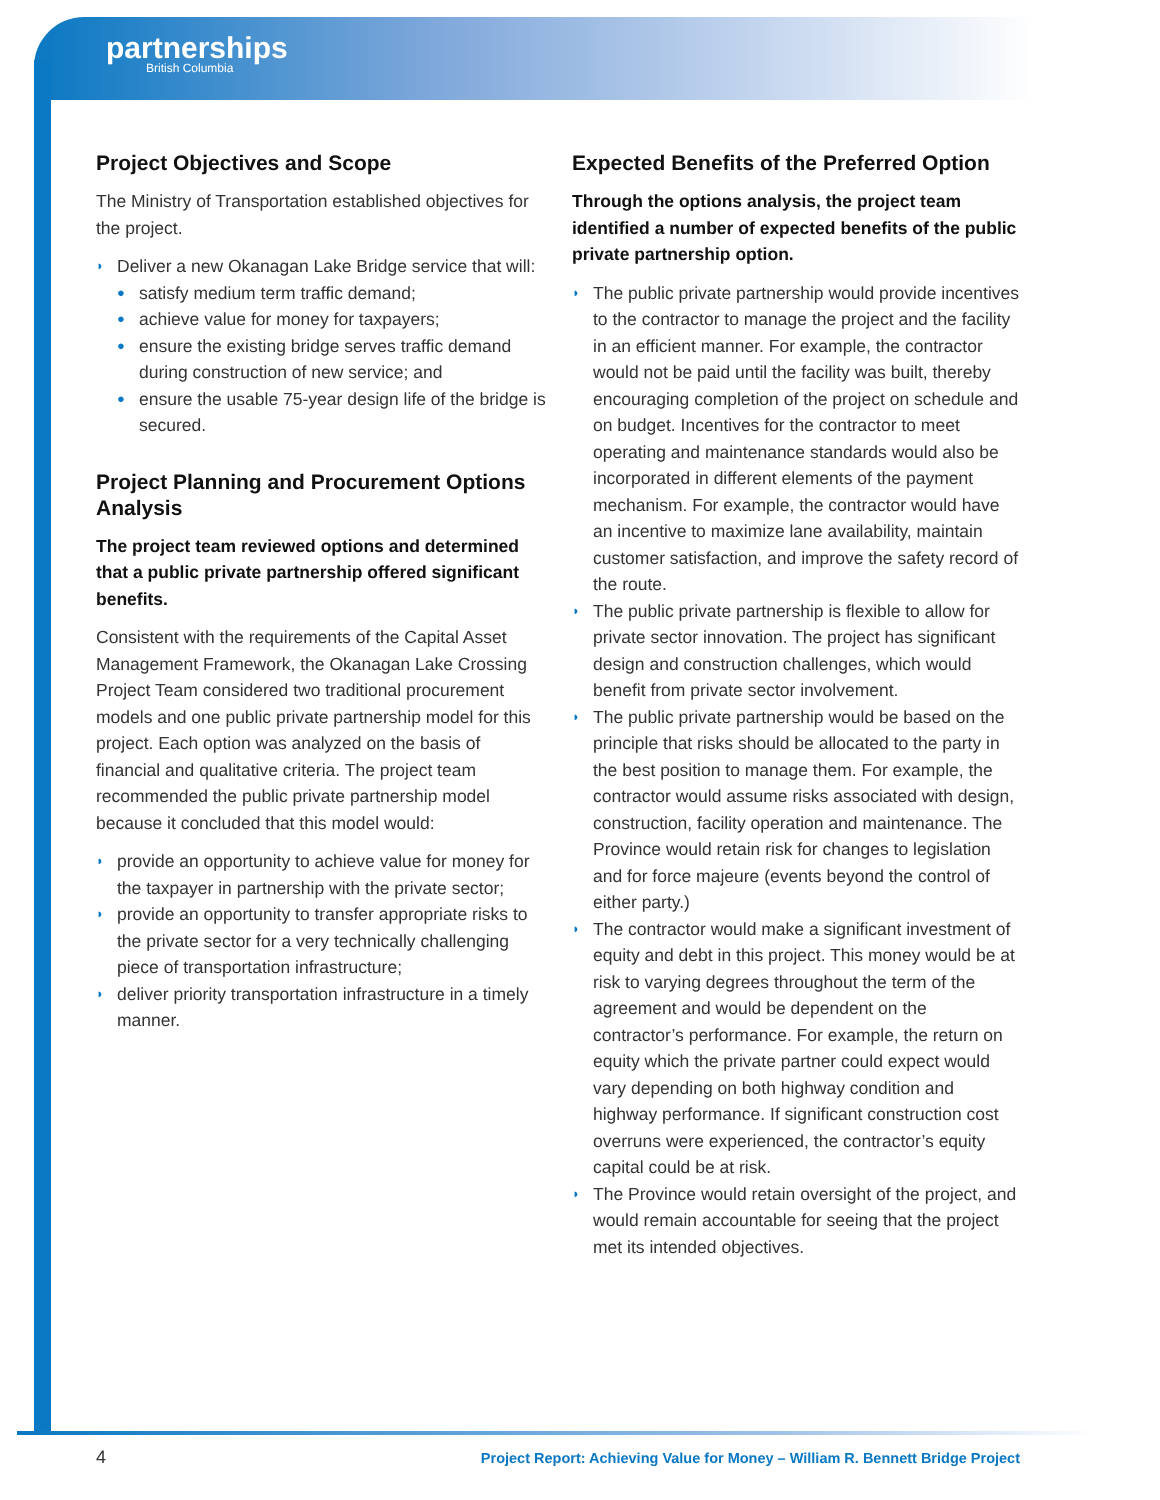partnerships
British Columbia
Project Objectives and Scope
The Ministry of Transportation established objectives for the project.
◗ Deliver a new Okanagan Lake Bridge service that will:
● satisfy medium term traffic demand;
● achieve value for money for taxpayers;
● ensure the existing bridge serves traffic demand during construction of new service; and
● ensure the usable 75-year design life of the bridge is secured.
Project Planning and Procurement Options Analysis
The project team reviewed options and determined that a public private partnership offered significant benefits.
Consistent with the requirements of the Capital Asset Management Framework, the Okanagan Lake Crossing Project Team considered two traditional procurement models and one public private partnership model for this project. Each option was analyzed on the basis of financial and qualitative criteria. The project team recommended the public private partnership model because it concluded that this model would:
◗ provide an opportunity to achieve value for money for the taxpayer in partnership with the private sector;
◗ provide an opportunity to transfer appropriate risks to the private sector for a very technically challenging piece of transportation infrastructure;
◗ deliver priority transportation infrastructure in a timely manner.
Expected Benefits of the Preferred Option
Through the options analysis, the project team identified a number of expected benefits of the public private partnership option.
◗ The public private partnership would provide incentives to the contractor to manage the project and the facility in an efficient manner. For example, the contractor would not be paid until the facility was built, thereby encouraging completion of the project on schedule and on budget. Incentives for the contractor to meet operating and maintenance standards would also be incorporated in different elements of the payment mechanism. For example, the contractor would have an incentive to maximize lane availability, maintain customer satisfaction, and improve the safety record of the route.
◗ The public private partnership is flexible to allow for private sector innovation. The project has significant design and construction challenges, which would benefit from private sector involvement.
◗ The public private partnership would be based on the principle that risks should be allocated to the party in the best position to manage them. For example, the contractor would assume risks associated with design, construction, facility operation and maintenance. The Province would retain risk for changes to legislation and for force majeure (events beyond the control of either party.)
◗ The contractor would make a significant investment of equity and debt in this project. This money would be at risk to varying degrees throughout the term of the agreement and would be dependent on the contractor’s performance. For example, the return on equity which the private partner could expect would vary depending on both highway condition and highway performance. If significant construction cost overruns were experienced, the contractor’s equity capital could be at risk.
◗ The Province would retain oversight of the project, and would remain accountable for seeing that the project met its intended objectives.
4
Project Report: Achieving Value for Money – William R. Bennett Bridge Project